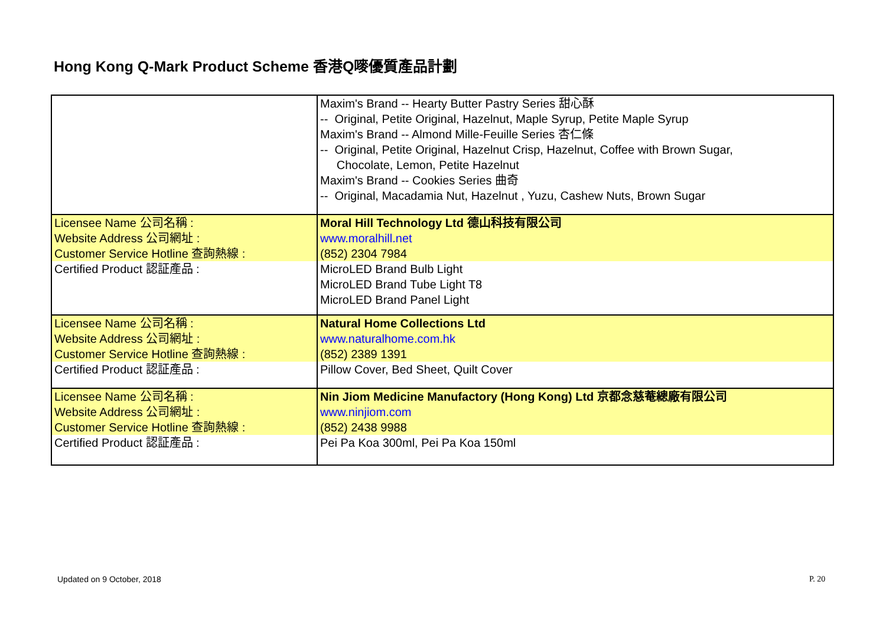Hong Kong Q-Mark Product Scheme 香港Q嘜優質產品計劃
| | Maxim's Brand -- Hearty Butter Pastry Series 甜心酥 -- Original, Petite Original, Hazelnut, Maple Syrup, Petite Maple Syrup Maxim's Brand -- Almond Mille-Feuille Series 杏仁條 -- Original, Petite Original, Hazelnut Crisp, Hazelnut, Coffee with Brown Sugar, Chocolate, Lemon, Petite Hazelnut Maxim's Brand -- Cookies Series 曲奇 -- Original, Macadamia Nut, Hazelnut , Yuzu, Cashew Nuts, Brown Sugar |
| Licensee Name 公司名稱 : Website Address 公司網址 : Customer Service Hotline 查詢熱線 : | Moral Hill Technology Ltd 德山科技有限公司 www.moralhill.net (852) 2304 7984 |
| Certified Product 認証產品 : | MicroLED Brand Bulb Light MicroLED Brand Tube Light T8 MicroLED Brand Panel Light |
| Licensee Name 公司名稱 : Website Address 公司網址 : Customer Service Hotline 查詢熱線 : | Natural Home Collections Ltd www.naturalhome.com.hk (852) 2389 1391 |
| Certified Product 認証產品 : | Pillow Cover, Bed Sheet, Quilt Cover |
| Licensee Name 公司名稱 : Website Address 公司網址 : Customer Service Hotline 查詢熱線 : | Nin Jiom Medicine Manufactory (Hong Kong) Ltd 京都念慈菴總廠有限公司 www.ninjiom.com (852) 2438 9988 |
| Certified Product 認証產品 : | Pei Pa Koa 300ml, Pei Pa Koa 150ml |
Updated on 9 October, 2018 P. 20